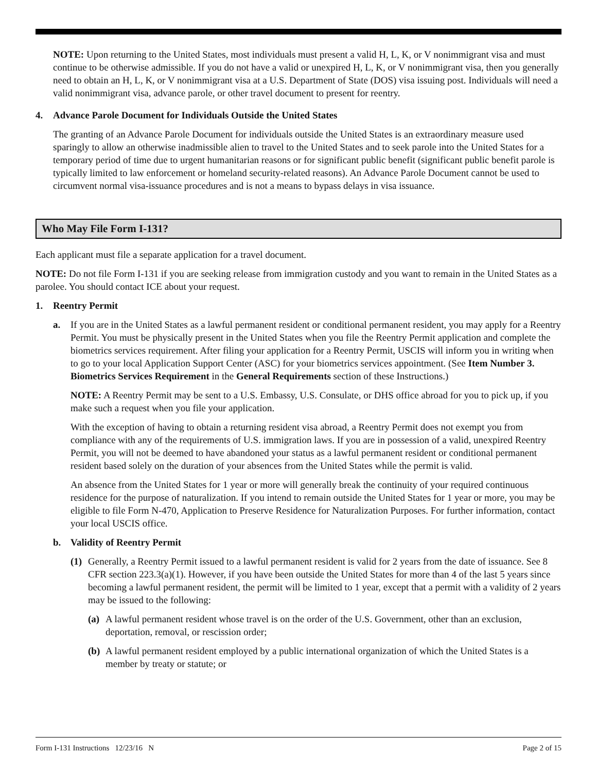NOTE: Upon returning to the United States, most individuals must present a valid H, L, K, or V nonimmigrant visa and must continue to be otherwise admissible. If you do not have a valid or unexpired H, L, K, or V nonimmigrant visa, then you generally need to obtain an H, L, K, or V nonimmigrant visa at a U.S. Department of State (DOS) visa issuing post. Individuals will need a valid nonimmigrant visa, advance parole, or other travel document to present for reentry.
4. Advance Parole Document for Individuals Outside the United States
The granting of an Advance Parole Document for individuals outside the United States is an extraordinary measure used sparingly to allow an otherwise inadmissible alien to travel to the United States and to seek parole into the United States for a temporary period of time due to urgent humanitarian reasons or for significant public benefit (significant public benefit parole is typically limited to law enforcement or homeland security-related reasons). An Advance Parole Document cannot be used to circumvent normal visa-issuance procedures and is not a means to bypass delays in visa issuance.
Who May File Form I-131?
Each applicant must file a separate application for a travel document.
NOTE: Do not file Form I-131 if you are seeking release from immigration custody and you want to remain in the United States as a parolee. You should contact ICE about your request.
1. Reentry Permit
a. If you are in the United States as a lawful permanent resident or conditional permanent resident, you may apply for a Reentry Permit. You must be physically present in the United States when you file the Reentry Permit application and complete the biometrics services requirement. After filing your application for a Reentry Permit, USCIS will inform you in writing when to go to your local Application Support Center (ASC) for your biometrics services appointment. (See Item Number 3. Biometrics Services Requirement in the General Requirements section of these Instructions.)
NOTE: A Reentry Permit may be sent to a U.S. Embassy, U.S. Consulate, or DHS office abroad for you to pick up, if you make such a request when you file your application.
With the exception of having to obtain a returning resident visa abroad, a Reentry Permit does not exempt you from compliance with any of the requirements of U.S. immigration laws. If you are in possession of a valid, unexpired Reentry Permit, you will not be deemed to have abandoned your status as a lawful permanent resident or conditional permanent resident based solely on the duration of your absences from the United States while the permit is valid.
An absence from the United States for 1 year or more will generally break the continuity of your required continuous residence for the purpose of naturalization. If you intend to remain outside the United States for 1 year or more, you may be eligible to file Form N-470, Application to Preserve Residence for Naturalization Purposes. For further information, contact your local USCIS office.
b. Validity of Reentry Permit
(1) Generally, a Reentry Permit issued to a lawful permanent resident is valid for 2 years from the date of issuance. See 8 CFR section 223.3(a)(1). However, if you have been outside the United States for more than 4 of the last 5 years since becoming a lawful permanent resident, the permit will be limited to 1 year, except that a permit with a validity of 2 years may be issued to the following:
(a) A lawful permanent resident whose travel is on the order of the U.S. Government, other than an exclusion, deportation, removal, or rescission order;
(b) A lawful permanent resident employed by a public international organization of which the United States is a member by treaty or statute; or
Form I-131 Instructions 12/23/16 N Page 2 of 15